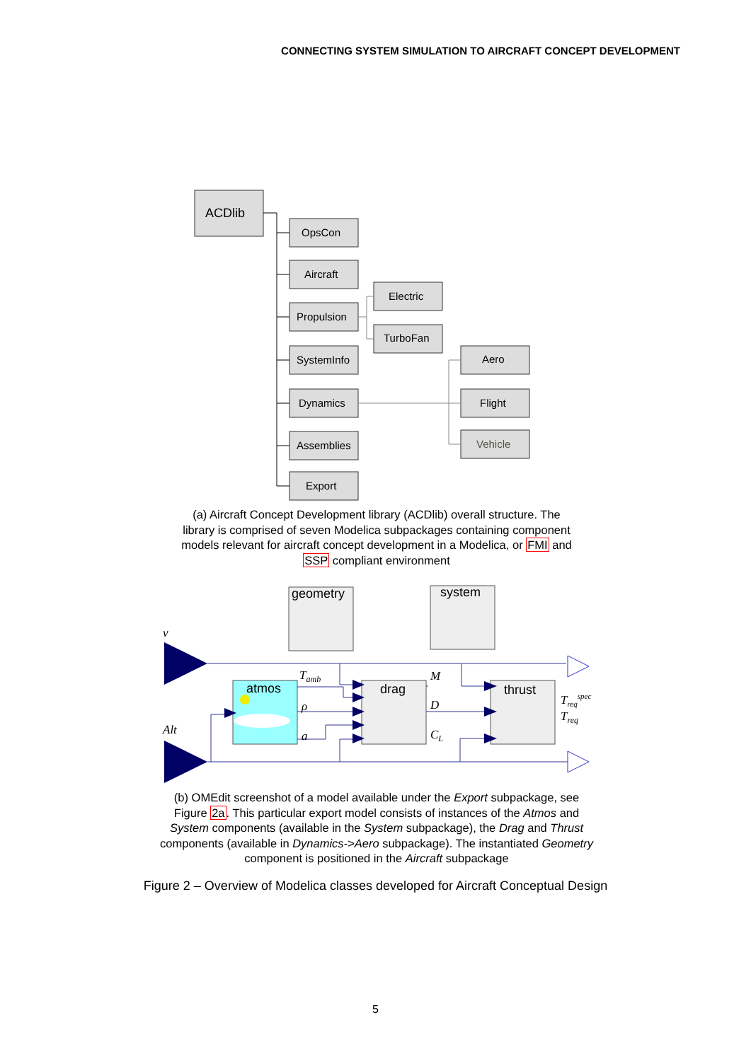CONNECTING SYSTEM SIMULATION TO AIRCRAFT CONCEPT DEVELOPMENT
ACDlib
OpsCon
Aircraft
Propulsion
SystemInfo
Dynamics
Assemblies
Export
Electric
TurboFan
Aero
Flight
Vehicle
(a) Aircraft Concept Development library (ACDlib) overall structure. The library is comprised of seven Modelica subpackages containing component models relevant for aircraft concept development in a Modelica, or FMI and SSP compliant environment
geometry
system
atmos
drag
thrust
v
Alt
Tamb
ρ
a
M
D
CL
Treqspec
Treq
(b) OMEdit screenshot of a model available under the Export subpackage, see Figure 2a. This particular export model consists of instances of the Atmos and System components (available in the System subpackage), the Drag and Thrust components (available in Dynamics->Aero subpackage). The instantiated Geometry component is positioned in the Aircraft subpackage
Figure 2 – Overview of Modelica classes developed for Aircraft Conceptual Design
5